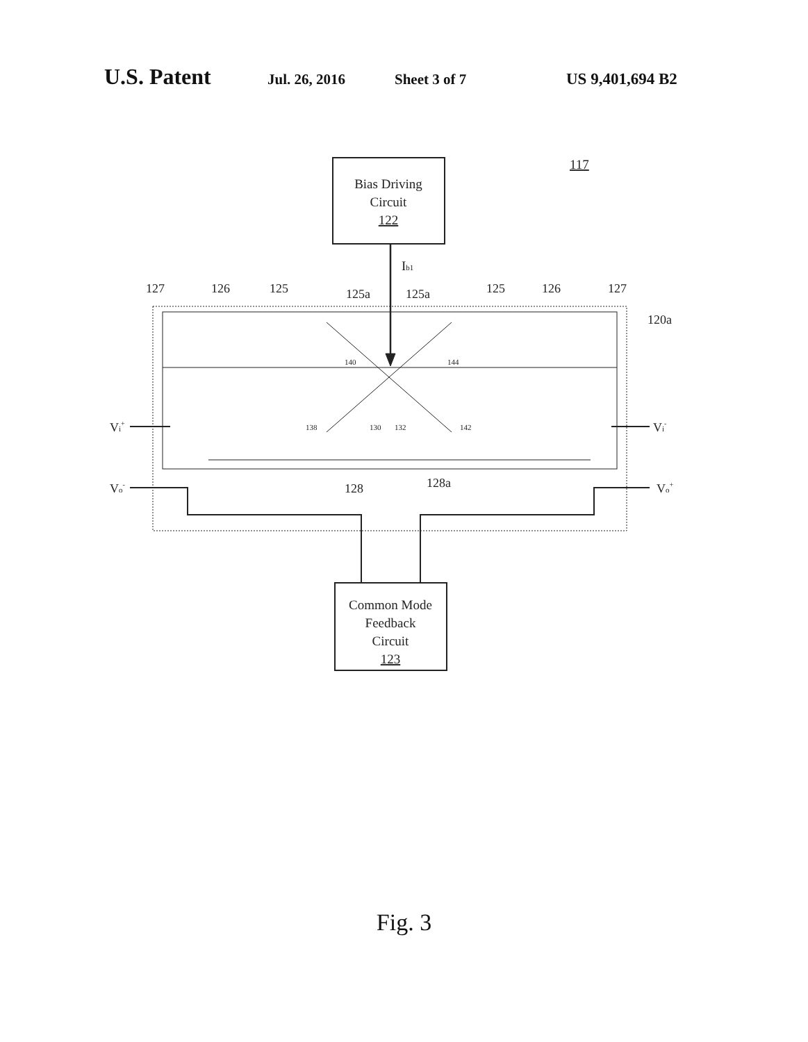U.S. Patent Jul. 26, 2016 Sheet 3 of 7 US 9,401,694 B2
Bias Driving
Circuit
122
117
Ib1
127
126
125
125a
125a
125
126
127
120a
Vi+
Vi-
Vo-
Vo+
140
144
138
130
132
142
128
128a
Common Mode
Feedback
Circuit
123
Fig. 3